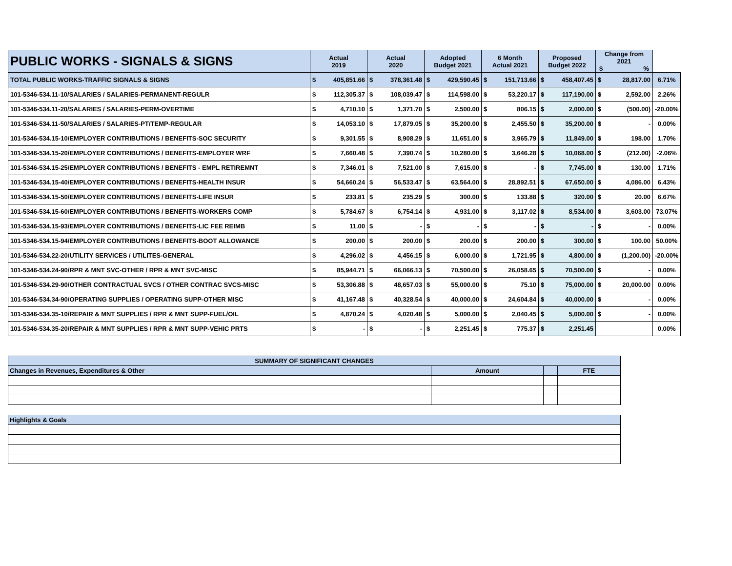| PUBLIC WORKS - SIGNALS & SIGNS | Actual 2019 | | Actual 2020 | | Adopted Budget 2021 | | 6 Month Actual 2021 | | Proposed Budget 2022 | | Change from 2021 $ % | | |
| --- | --- | --- | --- | --- | --- | --- | --- | --- | --- | --- | --- | --- | --- |
| TOTAL PUBLIC WORKS-TRAFFIC SIGNALS & SIGNS | $ | 405,851.66 | $ | 378,361.48 | $ | 429,590.45 | $ | 151,713.66 | $ | 458,407.45 | $ | 28,817.00 | 6.71% |
| 101-5346-534.11-10/SALARIES / SALARIES-PERMANENT-REGULR | $ | 112,305.37 | $ | 108,039.47 | $ | 114,598.00 | $ | 53,220.17 | $ | 117,190.00 | $ | 2,592.00 | 2.26% |
| 101-5346-534.11-20/SALARIES / SALARIES-PERM-OVERTIME | $ | 4,710.10 | $ | 1,371.70 | $ | 2,500.00 | $ | 806.15 | $ | 2,000.00 | $ | (500.00) | -20.00% |
| 101-5346-534.11-50/SALARIES / SALARIES-PT/TEMP-REGULAR | $ | 14,053.10 | $ | 17,879.05 | $ | 35,200.00 | $ | 2,455.50 | $ | 35,200.00 | $ | - | 0.00% |
| 101-5346-534.15-10/EMPLOYER CONTRIBUTIONS / BENEFITS-SOC SECURITY | $ | 9,301.55 | $ | 8,908.29 | $ | 11,651.00 | $ | 3,965.79 | $ | 11,849.00 | $ | 198.00 | 1.70% |
| 101-5346-534.15-20/EMPLOYER CONTRIBUTIONS / BENEFITS-EMPLOYER WRF | $ | 7,660.48 | $ | 7,390.74 | $ | 10,280.00 | $ | 3,646.28 | $ | 10,068.00 | $ | (212.00) | -2.06% |
| 101-5346-534.15-25/EMPLOYER CONTRIBUTIONS / BENEFITS - EMPL RETIREMNT | $ | 7,346.01 | $ | 7,521.00 | $ | 7,615.00 | $ | - | $ | 7,745.00 | $ | 130.00 | 1.71% |
| 101-5346-534.15-40/EMPLOYER CONTRIBUTIONS / BENEFITS-HEALTH INSUR | $ | 54,660.24 | $ | 56,533.47 | $ | 63,564.00 | $ | 28,892.51 | $ | 67,650.00 | $ | 4,086.00 | 6.43% |
| 101-5346-534.15-50/EMPLOYER CONTRIBUTIONS / BENEFITS-LIFE INSUR | $ | 233.81 | $ | 235.29 | $ | 300.00 | $ | 133.88 | $ | 320.00 | $ | 20.00 | 6.67% |
| 101-5346-534.15-60/EMPLOYER CONTRIBUTIONS / BENEFITS-WORKERS COMP | $ | 5,784.67 | $ | 6,754.14 | $ | 4,931.00 | $ | 3,117.02 | $ | 8,534.00 | $ | 3,603.00 | 73.07% |
| 101-5346-534.15-93/EMPLOYER CONTRIBUTIONS / BENEFITS-LIC FEE REIMB | $ | 11.00 | $ | - | $ | - | $ | - | $ | - | $ | - | 0.00% |
| 101-5346-534.15-94/EMPLOYER CONTRIBUTIONS / BENEFITS-BOOT ALLOWANCE | $ | 200.00 | $ | 200.00 | $ | 200.00 | $ | 200.00 | $ | 300.00 | $ | 100.00 | 50.00% |
| 101-5346-534.22-20/UTILITY SERVICES / UTILITES-GENERAL | $ | 4,296.02 | $ | 4,456.15 | $ | 6,000.00 | $ | 1,721.95 | $ | 4,800.00 | $ | (1,200.00) | -20.00% |
| 101-5346-534.24-90/RPR & MNT SVC-OTHER / RPR & MNT SVC-MISC | $ | 85,944.71 | $ | 66,066.13 | $ | 70,500.00 | $ | 26,058.65 | $ | 70,500.00 | $ | - | 0.00% |
| 101-5346-534.29-90/OTHER CONTRACTUAL SVCS / OTHER CONTRAC SVCS-MISC | $ | 53,306.88 | $ | 48,657.03 | $ | 55,000.00 | $ | 75.10 | $ | 75,000.00 | $ | 20,000.00 | 0.00% |
| 101-5346-534.34-90/OPERATING SUPPLIES / OPERATING SUPP-OTHER MISC | $ | 41,167.48 | $ | 40,328.54 | $ | 40,000.00 | $ | 24,604.84 | $ | 40,000.00 | $ | - | 0.00% |
| 101-5346-534.35-10/REPAIR & MNT SUPPLIES / RPR & MNT SUPP-FUEL/OIL | $ | 4,870.24 | $ | 4,020.48 | $ | 5,000.00 | $ | 2,040.45 | $ | 5,000.00 | $ | - | 0.00% |
| 101-5346-534.35-20/REPAIR & MNT SUPPLIES / RPR & MNT SUPP-VEHIC PRTS | $ | - | $ | - | $ | 2,251.45 | $ | 775.37 | $ | 2,251.45 | | | 0.00% |
| SUMMARY OF SIGNIFICANT CHANGES | | | |
| Changes in Revenues, Expenditures & Other | Amount | | FTE |
| Highlights & Goals |